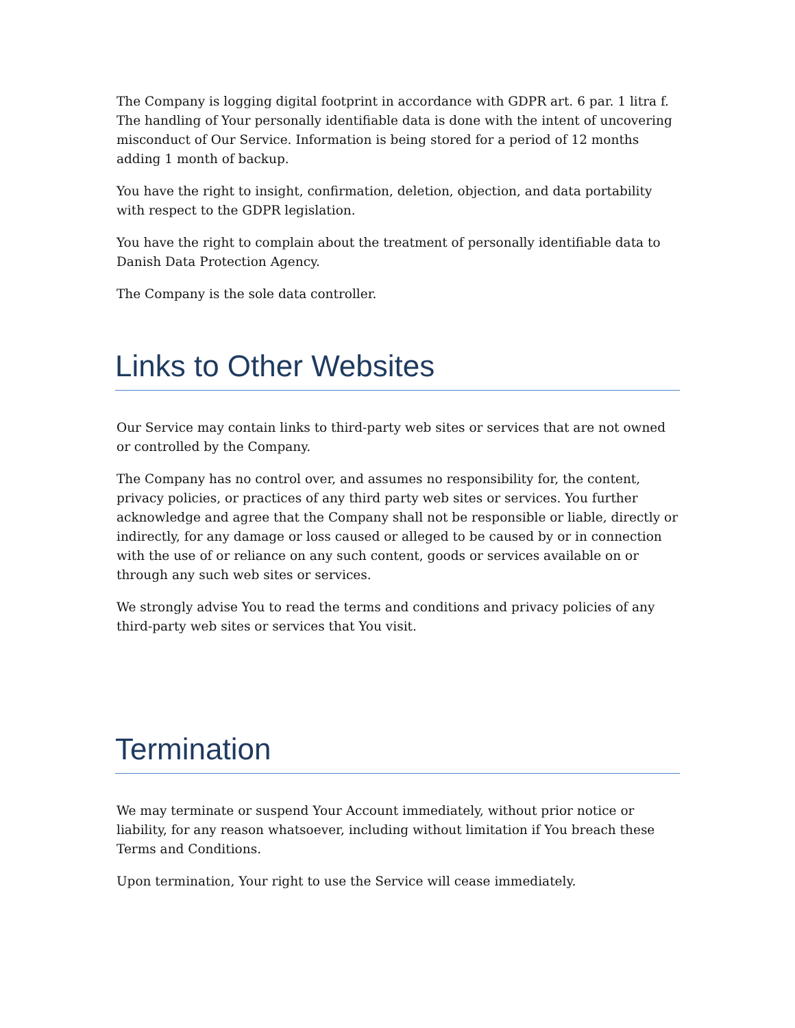The Company is logging digital footprint in accordance with GDPR art. 6 par. 1 litra f. The handling of Your personally identifiable data is done with the intent of uncovering misconduct of Our Service. Information is being stored for a period of 12 months adding 1 month of backup.
You have the right to insight, confirmation, deletion, objection, and data portability with respect to the GDPR legislation.
You have the right to complain about the treatment of personally identifiable data to Danish Data Protection Agency.
The Company is the sole data controller.
Links to Other Websites
Our Service may contain links to third-party web sites or services that are not owned or controlled by the Company.
The Company has no control over, and assumes no responsibility for, the content, privacy policies, or practices of any third party web sites or services. You further acknowledge and agree that the Company shall not be responsible or liable, directly or indirectly, for any damage or loss caused or alleged to be caused by or in connection with the use of or reliance on any such content, goods or services available on or through any such web sites or services.
We strongly advise You to read the terms and conditions and privacy policies of any third-party web sites or services that You visit.
Termination
We may terminate or suspend Your Account immediately, without prior notice or liability, for any reason whatsoever, including without limitation if You breach these Terms and Conditions.
Upon termination, Your right to use the Service will cease immediately.